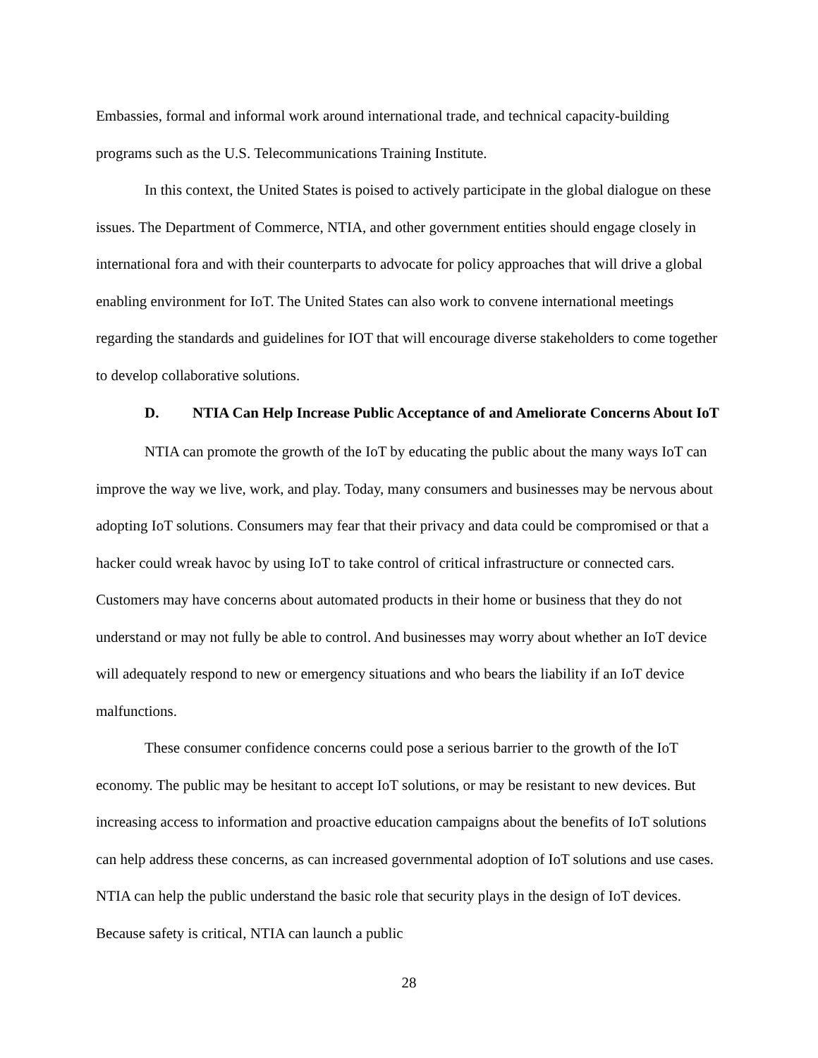Embassies, formal and informal work around international trade, and technical capacity-building programs such as the U.S. Telecommunications Training Institute.
In this context, the United States is poised to actively participate in the global dialogue on these issues. The Department of Commerce, NTIA, and other government entities should engage closely in international fora and with their counterparts to advocate for policy approaches that will drive a global enabling environment for IoT. The United States can also work to convene international meetings regarding the standards and guidelines for IOT that will encourage diverse stakeholders to come together to develop collaborative solutions.
D. NTIA Can Help Increase Public Acceptance of and Ameliorate Concerns About IoT
NTIA can promote the growth of the IoT by educating the public about the many ways IoT can improve the way we live, work, and play. Today, many consumers and businesses may be nervous about adopting IoT solutions. Consumers may fear that their privacy and data could be compromised or that a hacker could wreak havoc by using IoT to take control of critical infrastructure or connected cars. Customers may have concerns about automated products in their home or business that they do not understand or may not fully be able to control. And businesses may worry about whether an IoT device will adequately respond to new or emergency situations and who bears the liability if an IoT device malfunctions.
These consumer confidence concerns could pose a serious barrier to the growth of the IoT economy. The public may be hesitant to accept IoT solutions, or may be resistant to new devices. But increasing access to information and proactive education campaigns about the benefits of IoT solutions can help address these concerns, as can increased governmental adoption of IoT solutions and use cases. NTIA can help the public understand the basic role that security plays in the design of IoT devices. Because safety is critical, NTIA can launch a public
28